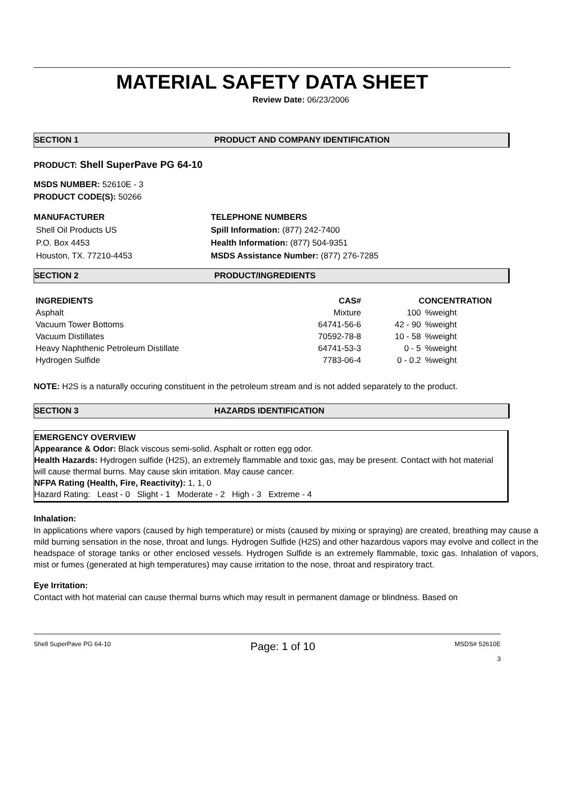MATERIAL SAFETY DATA SHEET
Review Date: 06/23/2006
SECTION 1 PRODUCT AND COMPANY IDENTIFICATION
PRODUCT: Shell SuperPave PG 64-10
MSDS NUMBER: 52610E - 3
PRODUCT CODE(S): 50266
MANUFACTURER
Shell Oil Products US
P.O. Box 4453
Houston, TX. 77210-4453
TELEPHONE NUMBERS
Spill Information: (877) 242-7400
Health Information: (877) 504-9351
MSDS Assistance Number: (877) 276-7285
SECTION 2 PRODUCT/INGREDIENTS
| INGREDIENTS | CAS# | CONCENTRATION | |
| --- | --- | --- | --- |
| Asphalt | Mixture | 100 | %weight |
| Vacuum Tower Bottoms | 64741-56-6 | 42 - 90 | %weight |
| Vacuum Distillates | 70592-78-8 | 10 - 58 | %weight |
| Heavy Naphthenic Petroleum Distillate | 64741-53-3 | 0 - 5 | %weight |
| Hydrogen Sulfide | 7783-06-4 | 0 - 0.2 | %weight |
NOTE: H2S is a naturally occuring constituent in the petroleum stream and is not added separately to the product.
SECTION 3 HAZARDS IDENTIFICATION
EMERGENCY OVERVIEW
Appearance & Odor: Black viscous semi-solid. Asphalt or rotten egg odor.
Health Hazards: Hydrogen sulfide (H2S), an extremely flammable and toxic gas, may be present. Contact with hot material will cause thermal burns. May cause skin irritation. May cause cancer.
NFPA Rating (Health, Fire, Reactivity): 1, 1, 0
Hazard Rating: Least - 0 Slight - 1 Moderate - 2 High - 3 Extreme - 4
Inhalation:
In applications where vapors (caused by high temperature) or mists (caused by mixing or spraying) are created, breathing may cause a mild burning sensation in the nose, throat and lungs. Hydrogen Sulfide (H2S) and other hazardous vapors may evolve and collect in the headspace of storage tanks or other enclosed vessels. Hydrogen Sulfide is an extremely flammable, toxic gas. Inhalation of vapors, mist or fumes (generated at high temperatures) may cause irritation to the nose, throat and respiratory tract.
Eye Irritation:
Contact with hot material can cause thermal burns which may result in permanent damage or blindness. Based on
Shell SuperPave PG 64-10 Page: 1 of 10 MSDS# 52610E
3